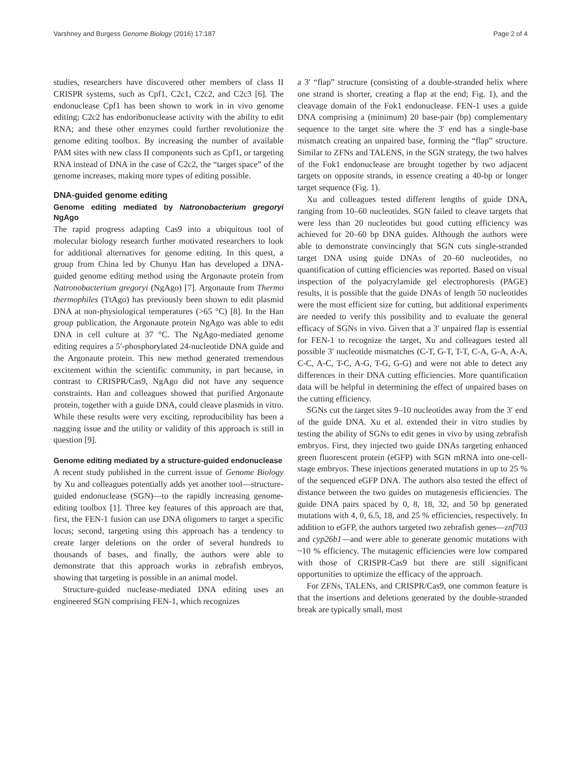Varshney and Burgess Genome Biology (2016) 17:187 Page 2 of 4
studies, researchers have discovered other members of class II CRISPR systems, such as Cpf1, C2c1, C2c2, and C2c3 [6]. The endonuclease Cpf1 has been shown to work in in vivo genome editing; C2c2 has endoribonuclease activity with the ability to edit RNA; and these other enzymes could further revolutionize the genome editing toolbox. By increasing the number of available PAM sites with new class II components such as Cpf1, or targeting RNA instead of DNA in the case of C2c2, the “target space” of the genome increases, making more types of editing possible.
DNA-guided genome editing
Genome editing mediated by Natronobacterium gregoryi NgAgo
The rapid progress adapting Cas9 into a ubiquitous tool of molecular biology research further motivated researchers to look for additional alternatives for genome editing. In this quest, a group from China led by Chunyu Han has developed a DNA-guided genome editing method using the Argonaute protein from Natronobacterium gregoryi (NgAgo) [7]. Argonaute from Thermo thermophiles (TtAgo) has previously been shown to edit plasmid DNA at non-physiological temperatures (>65 °C) [8]. In the Han group publication, the Argonaute protein NgAgo was able to edit DNA in cell culture at 37 °C. The NgAgo-mediated genome editing requires a 5′-phosphorylated 24-nucleotide DNA guide and the Argonaute protein. This new method generated tremendous excitement within the scientific community, in part because, in contrast to CRISPR/Cas9, NgAgo did not have any sequence constraints. Han and colleagues showed that purified Argonaute protein, together with a guide DNA, could cleave plasmids in vitro. While these results were very exciting, reproducibility has been a nagging issue and the utility or validity of this approach is still in question [9].
Genome editing mediated by a structure-guided endonuclease
A recent study published in the current issue of Genome Biology by Xu and colleagues potentially adds yet another tool—structure-guided endonuclease (SGN)—to the rapidly increasing genome-editing toolbox [1]. Three key features of this approach are that, first, the FEN-1 fusion can use DNA oligomers to target a specific locus; second, targeting using this approach has a tendency to create larger deletions on the order of several hundreds to thousands of bases, and finally, the authors were able to demonstrate that this approach works in zebrafish embryos, showing that targeting is possible in an animal model.
Structure-guided nuclease-mediated DNA editing uses an engineered SGN comprising FEN-1, which recognizes
a 3′ “flap” structure (consisting of a double-stranded helix where one strand is shorter, creating a flap at the end; Fig. 1), and the cleavage domain of the Fok1 endonuclease. FEN-1 uses a guide DNA comprising a (minimum) 20 base-pair (bp) complementary sequence to the target site where the 3′ end has a single-base mismatch creating an unpaired base, forming the “flap” structure. Similar to ZFNs and TALENS, in the SGN strategy, the two halves of the Fok1 endonuclease are brought together by two adjacent targets on opposite strands, in essence creating a 40-bp or longer target sequence (Fig. 1).
Xu and colleagues tested different lengths of guide DNA, ranging from 10–60 nucleotides. SGN failed to cleave targets that were less than 20 nucleotides but good cutting efficiency was achieved for 20–60 bp DNA guides. Although the authors were able to demonstrate convincingly that SGN cuts single-stranded target DNA using guide DNAs of 20–60 nucleotides, no quantification of cutting efficiencies was reported. Based on visual inspection of the polyacrylamide gel electrophoresis (PAGE) results, it is possible that the guide DNAs of length 50 nucleotides were the most efficient size for cutting, but additional experiments are needed to verify this possibility and to evaluate the general efficacy of SGNs in vivo. Given that a 3′ unpaired flap is essential for FEN-1 to recognize the target, Xu and colleagues tested all possible 3′ nucleotide mismatches (C-T, G-T, T-T, C-A, G-A, A-A, C-C, A-C, T-C, A-G, T-G, G-G) and were not able to detect any differences in their DNA cutting efficiencies. More quantification data will be helpful in determining the effect of unpaired bases on the cutting efficiency.
SGNs cut the target sites 9–10 nucleotides away from the 3′ end of the guide DNA. Xu et al. extended their in vitro studies by testing the ability of SGNs to edit genes in vivo by using zebrafish embryos. First, they injected two guide DNAs targeting enhanced green fluorescent protein (eGFP) with SGN mRNA into one-cell-stage embryos. These injections generated mutations in up to 25 % of the sequenced eGFP DNA. The authors also tested the effect of distance between the two guides on mutagenesis efficiencies. The guide DNA pairs spaced by 0, 8, 18, 32, and 50 bp generated mutations with 4, 0, 6.5, 18, and 25 % efficiencies, respectively. In addition to eGFP, the authors targeted two zebrafish genes—znf703 and cyp26b1—and were able to generate genomic mutations with ~10 % efficiency. The mutagenic efficiencies were low compared with those of CRISPR-Cas9 but there are still significant opportunities to optimize the efficacy of the approach.
For ZFNs, TALENs, and CRISPR/Cas9, one common feature is that the insertions and deletions generated by the double-stranded break are typically small, most